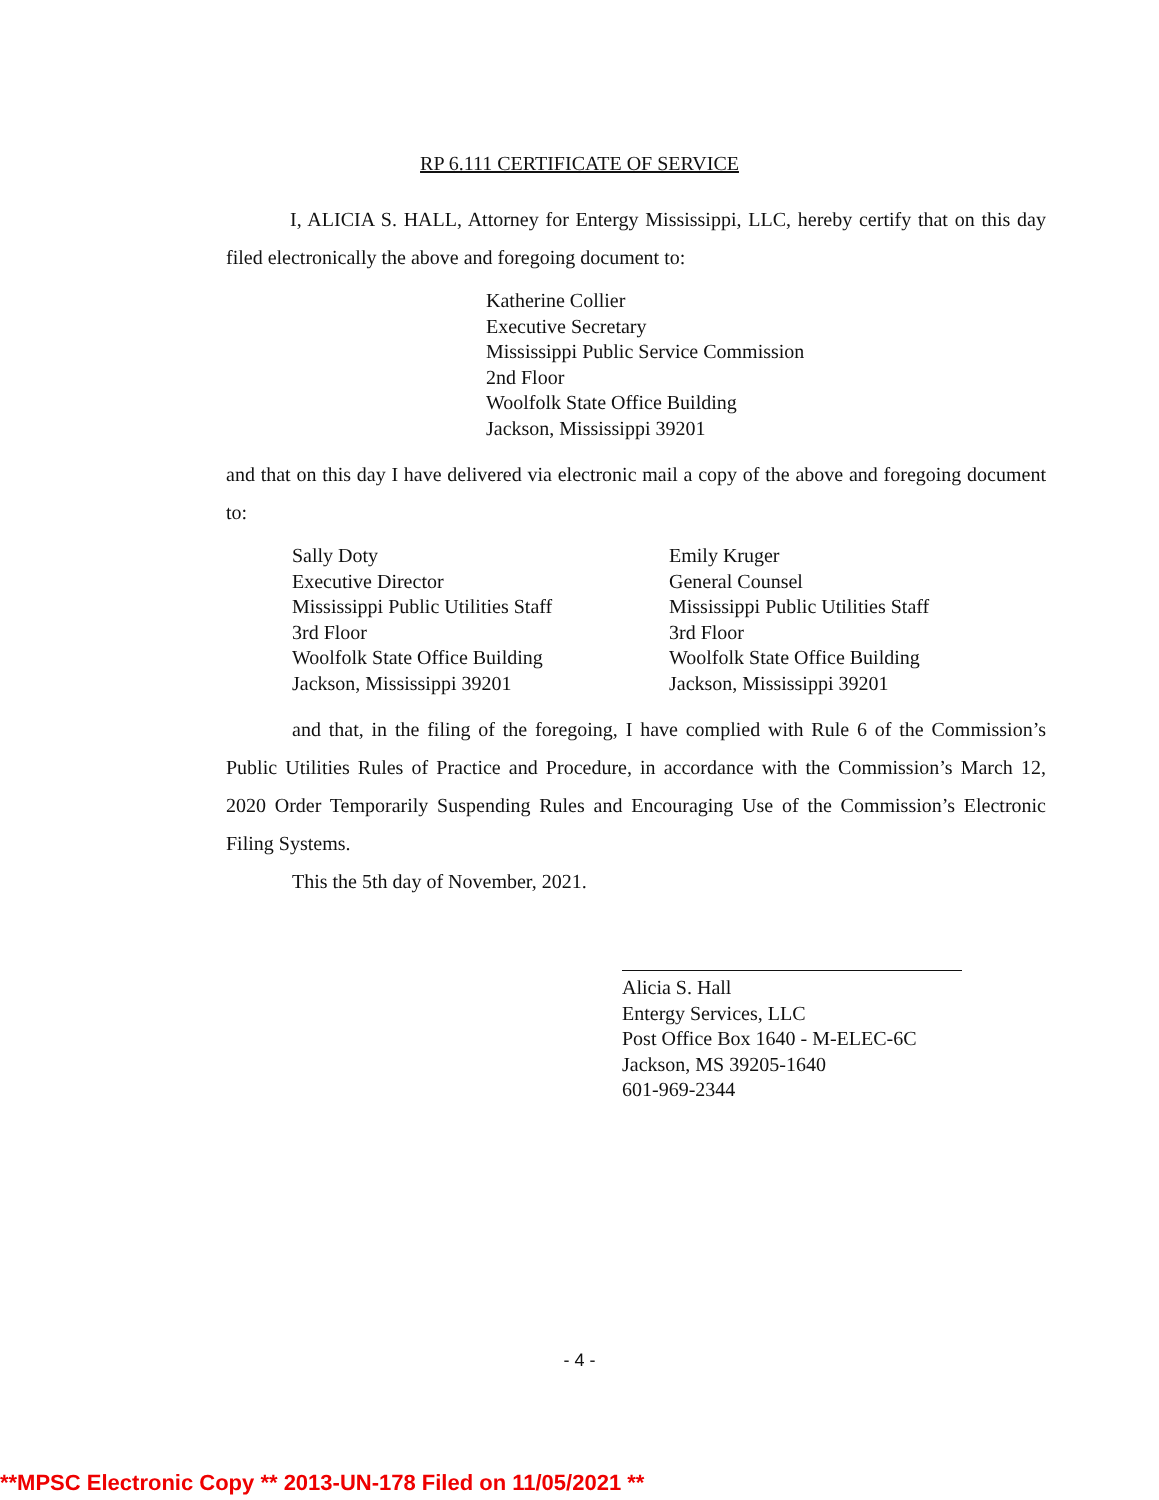RP 6.111 CERTIFICATE OF SERVICE
I, ALICIA S. HALL, Attorney for Entergy Mississippi, LLC, hereby certify that on this day filed electronically the above and foregoing document to:
Katherine Collier
Executive Secretary
Mississippi Public Service Commission
2nd Floor
Woolfolk State Office Building
Jackson, Mississippi 39201
and that on this day I have delivered via electronic mail a copy of the above and foregoing document to:
Sally Doty
Executive Director
Mississippi Public Utilities Staff
3rd Floor
Woolfolk State Office Building
Jackson, Mississippi 39201
Emily Kruger
General Counsel
Mississippi Public Utilities Staff
3rd Floor
Woolfolk State Office Building
Jackson, Mississippi 39201
and that, in the filing of the foregoing, I have complied with Rule 6 of the Commission’s Public Utilities Rules of Practice and Procedure, in accordance with the Commission’s March 12, 2020 Order Temporarily Suspending Rules and Encouraging Use of the Commission’s Electronic Filing Systems.
This the 5th day of November, 2021.
Alicia S. Hall
Entergy Services, LLC
Post Office Box 1640 - M-ELEC-6C
Jackson, MS 39205-1640
601-969-2344
- 4 -
**MPSC Electronic Copy ** 2013-UN-178 Filed on 11/05/2021 **